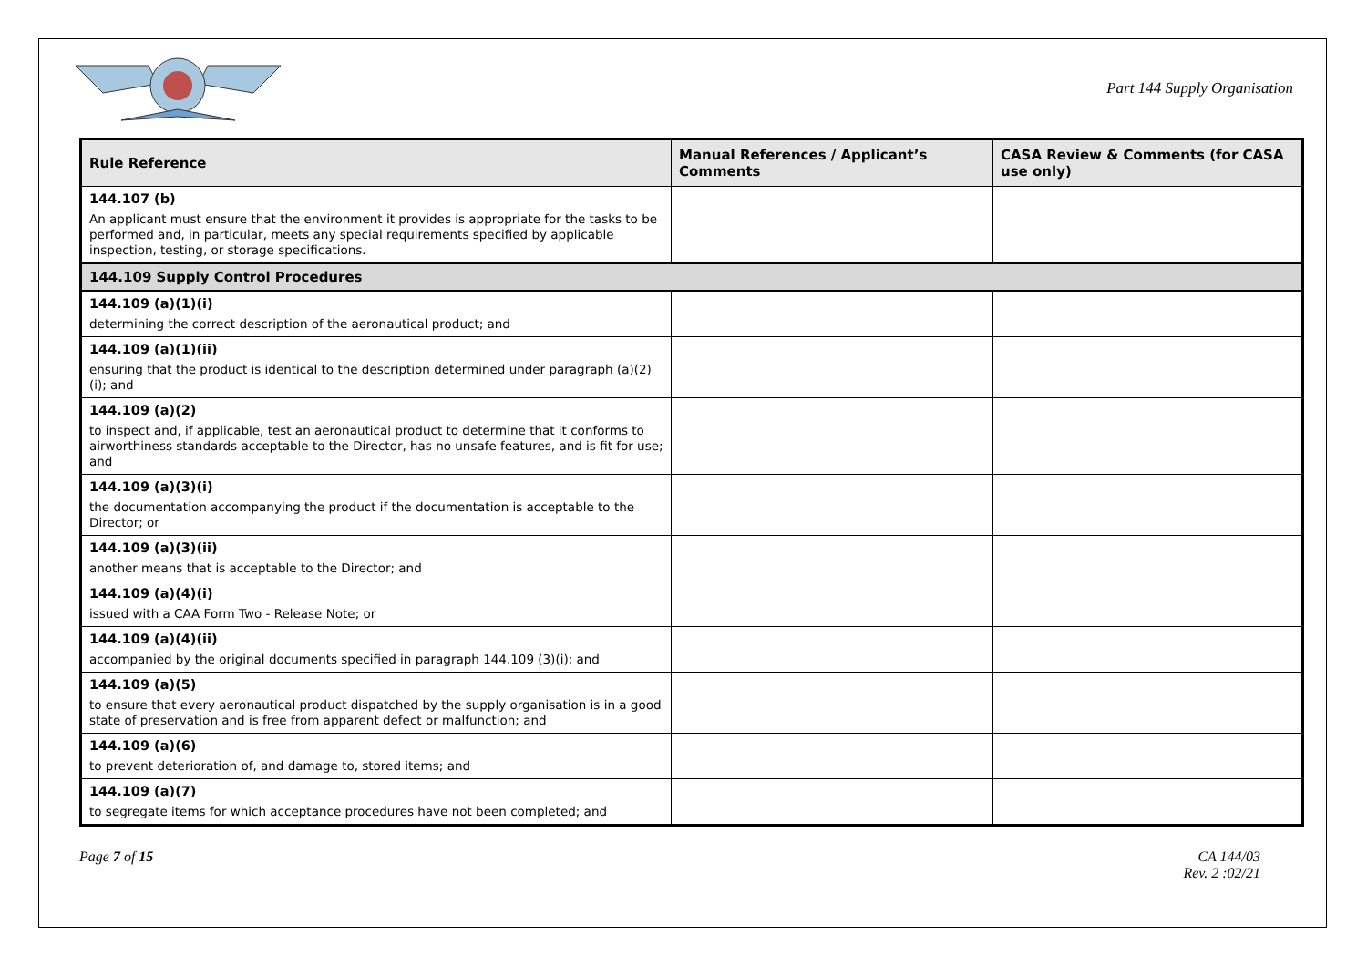Part 144 Supply Organisation
| Rule Reference | Manual References / Applicant’s Comments | CASA Review & Comments (for CASA use only) |
| --- | --- | --- |
| 144.107 (b) An applicant must ensure that the environment it provides is appropriate for the tasks to be performed and, in particular, meets any special requirements specified by applicable inspection, testing, or storage specifications. | | |
| 144.109 Supply Control Procedures | | |
| 144.109 (a)(1)(i) determining the correct description of the aeronautical product; and | | |
| 144.109 (a)(1)(ii) ensuring that the product is identical to the description determined under paragraph (a)(2)(i); and | | |
| 144.109 (a)(2) to inspect and, if applicable, test an aeronautical product to determine that it conforms to airworthiness standards acceptable to the Director, has no unsafe features, and is fit for use; and | | |
| 144.109 (a)(3)(i) the documentation accompanying the product if the documentation is acceptable to the Director; or | | |
| 144.109 (a)(3)(ii) another means that is acceptable to the Director; and | | |
| 144.109 (a)(4)(i) issued with a CAA Form Two - Release Note; or | | |
| 144.109 (a)(4)(ii) accompanied by the original documents specified in paragraph 144.109 (3)(i); and | | |
| 144.109 (a)(5) to ensure that every aeronautical product dispatched by the supply organisation is in a good state of preservation and is free from apparent defect or malfunction; and | | |
| 144.109 (a)(6) to prevent deterioration of, and damage to, stored items; and | | |
| 144.109 (a)(7) to segregate items for which acceptance procedures have not been completed; and | | |
Page 7 of 15 CA 144/03
Rev. 2 :02/21